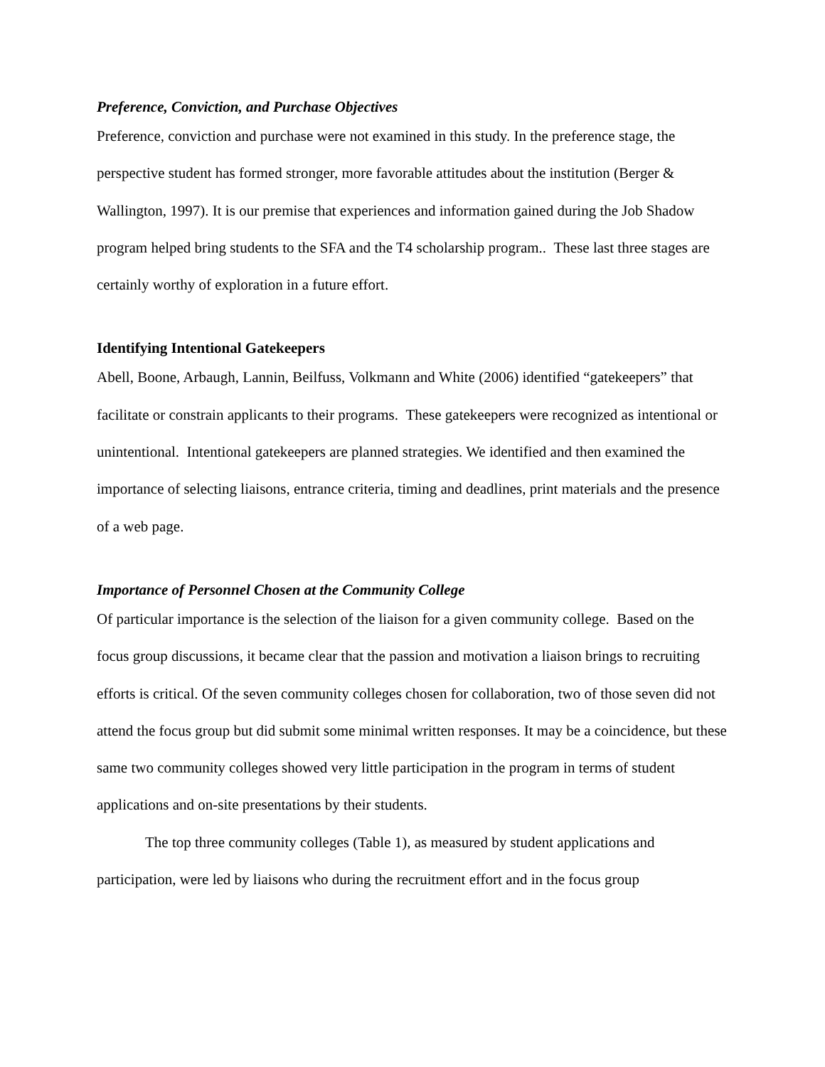Preference, Conviction, and Purchase Objectives
Preference, conviction and purchase were not examined in this study. In the preference stage, the perspective student has formed stronger, more favorable attitudes about the institution (Berger & Wallington, 1997). It is our premise that experiences and information gained during the Job Shadow program helped bring students to the SFA and the T4 scholarship program.. These last three stages are certainly worthy of exploration in a future effort.
Identifying Intentional Gatekeepers
Abell, Boone, Arbaugh, Lannin, Beilfuss, Volkmann and White (2006) identified “gatekeepers” that facilitate or constrain applicants to their programs. These gatekeepers were recognized as intentional or unintentional. Intentional gatekeepers are planned strategies. We identified and then examined the importance of selecting liaisons, entrance criteria, timing and deadlines, print materials and the presence of a web page.
Importance of Personnel Chosen at the Community College
Of particular importance is the selection of the liaison for a given community college. Based on the focus group discussions, it became clear that the passion and motivation a liaison brings to recruiting efforts is critical. Of the seven community colleges chosen for collaboration, two of those seven did not attend the focus group but did submit some minimal written responses. It may be a coincidence, but these same two community colleges showed very little participation in the program in terms of student applications and on-site presentations by their students.
The top three community colleges (Table 1), as measured by student applications and participation, were led by liaisons who during the recruitment effort and in the focus group